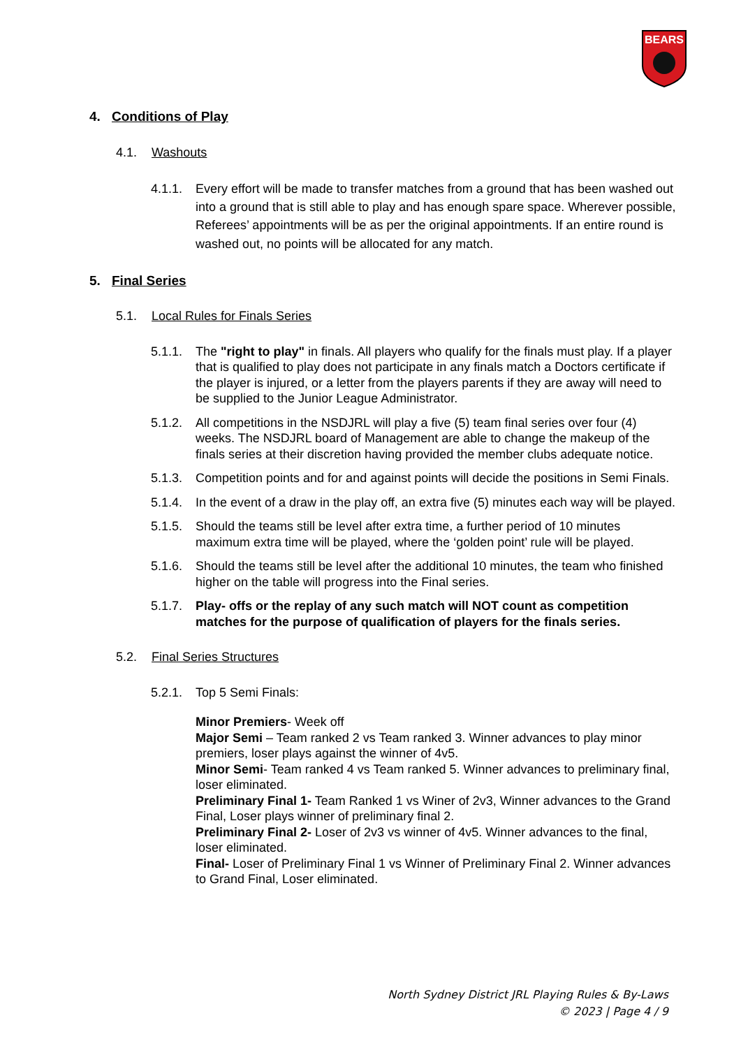BEARS
4. Conditions of Play
4.1. Washouts
4.1.1. Every effort will be made to transfer matches from a ground that has been washed out into a ground that is still able to play and has enough spare space. Wherever possible, Referees’ appointments will be as per the original appointments. If an entire round is washed out, no points will be allocated for any match.
5. Final Series
5.1. Local Rules for Finals Series
5.1.1. The "right to play" in finals. All players who qualify for the finals must play. If a player that is qualified to play does not participate in any finals match a Doctors certificate if the player is injured, or a letter from the players parents if they are away will need to be supplied to the Junior League Administrator.
5.1.2. All competitions in the NSDJRL will play a five (5) team final series over four (4) weeks. The NSDJRL board of Management are able to change the makeup of the finals series at their discretion having provided the member clubs adequate notice.
5.1.3. Competition points and for and against points will decide the positions in Semi Finals.
5.1.4. In the event of a draw in the play off, an extra five (5) minutes each way will be played.
5.1.5. Should the teams still be level after extra time, a further period of 10 minutes maximum extra time will be played, where the ‘golden point’ rule will be played.
5.1.6. Should the teams still be level after the additional 10 minutes, the team who finished higher on the table will progress into the Final series.
5.1.7. Play- offs or the replay of any such match will NOT count as competition matches for the purpose of qualification of players for the finals series.
5.2. Final Series Structures
5.2.1. Top 5 Semi Finals:
Minor Premiers- Week off
Major Semi – Team ranked 2 vs Team ranked 3. Winner advances to play minor premiers, loser plays against the winner of 4v5.
Minor Semi- Team ranked 4 vs Team ranked 5. Winner advances to preliminary final, loser eliminated.
Preliminary Final 1- Team Ranked 1 vs Winer of 2v3, Winner advances to the Grand Final, Loser plays winner of preliminary final 2.
Preliminary Final 2- Loser of 2v3 vs winner of 4v5. Winner advances to the final, loser eliminated.
Final- Loser of Preliminary Final 1 vs Winner of Preliminary Final 2. Winner advances to Grand Final, Loser eliminated.
North Sydney District JRL Playing Rules & By-Laws
© 2023 | Page 4 / 9